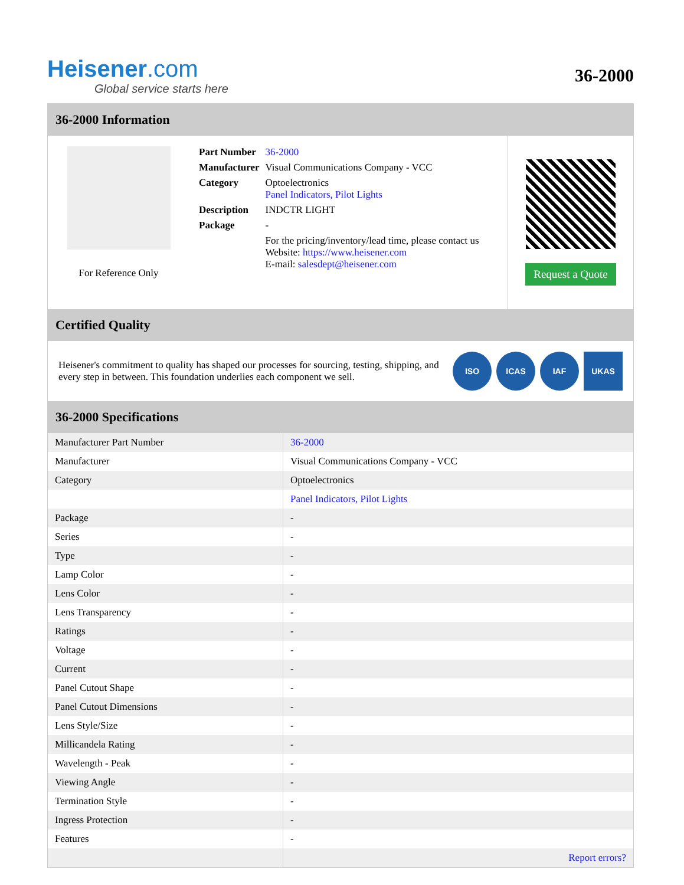Heisener.com
Global service starts here
36-2000
36-2000 Information
For Reference Only
| Part Number | 36-2000 |
| Manufacturer | Visual Communications Company - VCC |
| Category | Optoelectronics Panel Indicators, Pilot Lights |
| Description | INDCTR LIGHT |
| Package | - |
| | For the pricing/inventory/lead time, please contact us Website: https://www.heisener.com E-mail: salesdept@heisener.com |
Request a Quote
Certified Quality
Heisener's commitment to quality has shaped our processes for sourcing, testing, shipping, and every step in between. This foundation underlies each component we sell.
ISO ICAS IAF UKAS
36-2000 Specifications
| Manufacturer Part Number | 36-2000 |
| Manufacturer | Visual Communications Company - VCC |
| Category | Optoelectronics |
| | Panel Indicators, Pilot Lights |
| Package | - |
| Series | - |
| Type | - |
| Lamp Color | - |
| Lens Color | - |
| Lens Transparency | - |
| Ratings | - |
| Voltage | - |
| Current | - |
| Panel Cutout Shape | - |
| Panel Cutout Dimensions | - |
| Lens Style/Size | - |
| Millicandela Rating | - |
| Wavelength - Peak | - |
| Viewing Angle | - |
| Termination Style | - |
| Ingress Protection | - |
| Features | - |
| | Report errors? |